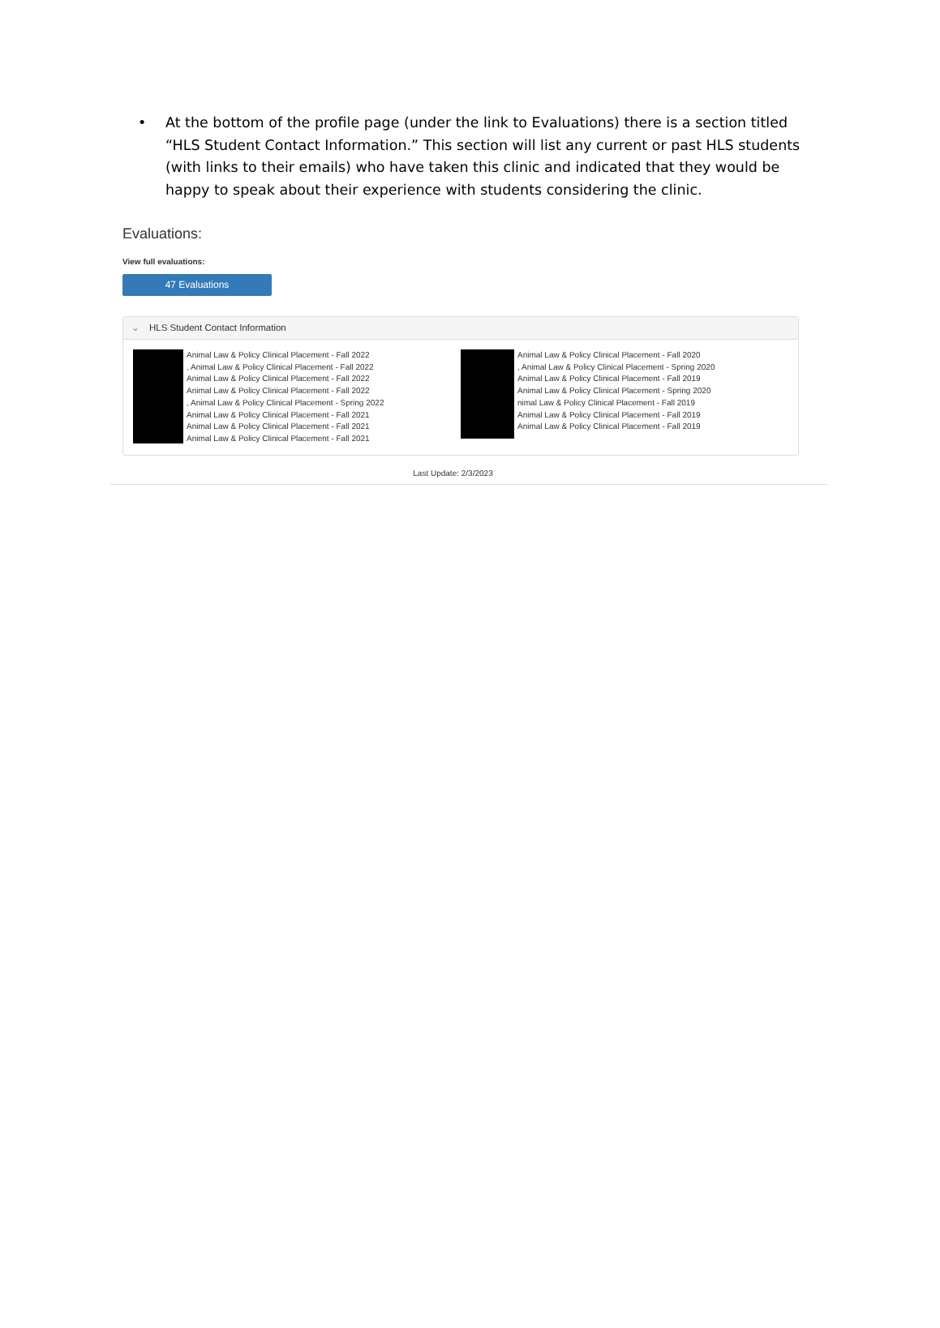• At the bottom of the profile page (under the link to Evaluations) there is a section titled “HLS Student Contact Information.” This section will list any current or past HLS students (with links to their emails) who have taken this clinic and indicated that they would be happy to speak about their experience with students considering the clinic.
Evaluations:
View full evaluations:
47 Evaluations
⌄ HLS Student Contact Information
Animal Law & Policy Clinical Placement - Fall 2022
, Animal Law & Policy Clinical Placement - Fall 2022
Animal Law & Policy Clinical Placement - Fall 2022
Animal Law & Policy Clinical Placement - Fall 2022
, Animal Law & Policy Clinical Placement - Spring 2022
Animal Law & Policy Clinical Placement - Fall 2021
Animal Law & Policy Clinical Placement - Fall 2021
Animal Law & Policy Clinical Placement - Fall 2021
Animal Law & Policy Clinical Placement - Fall 2020
, Animal Law & Policy Clinical Placement - Spring 2020
Animal Law & Policy Clinical Placement - Fall 2019
Animal Law & Policy Clinical Placement - Spring 2020
nimal Law & Policy Clinical Placement - Fall 2019
Animal Law & Policy Clinical Placement - Fall 2019
Animal Law & Policy Clinical Placement - Fall 2019
Last Update: 2/3/2023